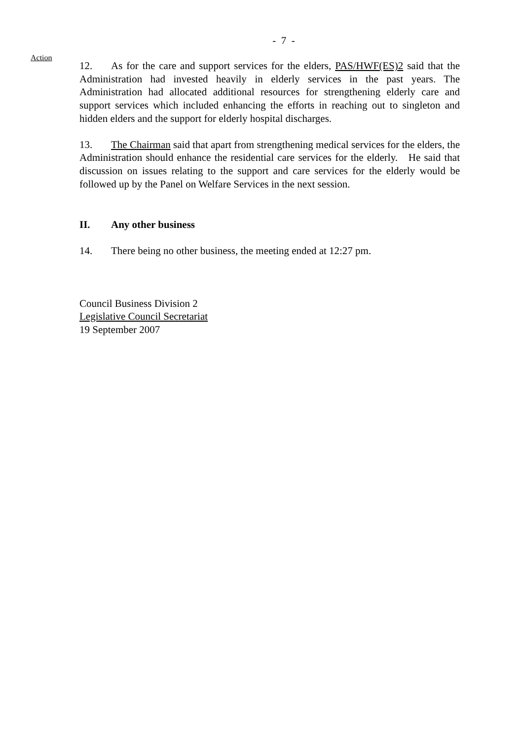- 7 -
Action
12. As for the care and support services for the elders, PAS/HWF(ES)2 said that the Administration had invested heavily in elderly services in the past years. The Administration had allocated additional resources for strengthening elderly care and support services which included enhancing the efforts in reaching out to singleton and hidden elders and the support for elderly hospital discharges.
13. The Chairman said that apart from strengthening medical services for the elders, the Administration should enhance the residential care services for the elderly. He said that discussion on issues relating to the support and care services for the elderly would be followed up by the Panel on Welfare Services in the next session.
II. Any other business
14. There being no other business, the meeting ended at 12:27 pm.
Council Business Division 2
Legislative Council Secretariat
19 September 2007